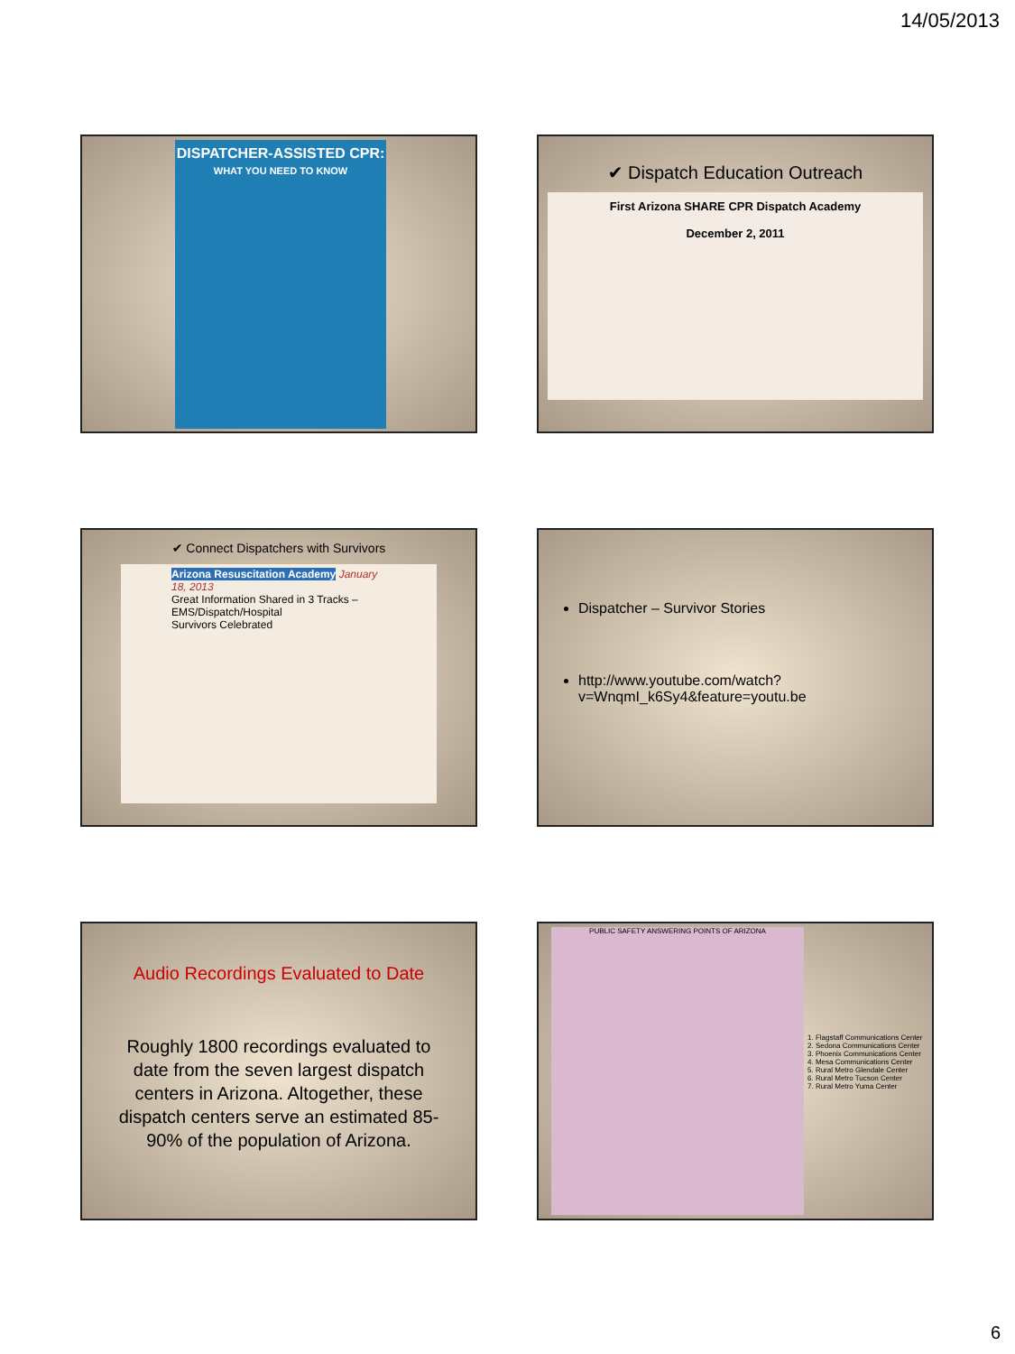14/05/2013
DISPATCHER-ASSISTED CPR:
WHAT YOU NEED TO KNOW
✔ Dispatch Education Outreach
First Arizona SHARE CPR Dispatch Academy
December 2, 2011
✔ Connect Dispatchers with Survivors
Arizona Resuscitation Academy January 18, 2013
Great Information Shared in 3 Tracks – EMS/Dispatch/Hospital
Survivors Celebrated
Dispatcher – Survivor Stories
http://www.youtube.com/watch?v=WnqmI_k6Sy4&feature=youtu.be
Audio Recordings Evaluated to Date
Roughly 1800 recordings evaluated to date from the seven largest dispatch centers in Arizona. Altogether, these dispatch centers serve an estimated 85-90% of the population of Arizona.
PUBLIC SAFETY ANSWERING POINTS OF ARIZONA
1. Flagstaff Communications Center
2. Sedona Communications Center
3. Phoenix Communications Center
4. Mesa Communications Center
5. Rural Metro Glendale Center
6. Rural Metro Tucson Center
7. Rural Metro Yuma Center
6